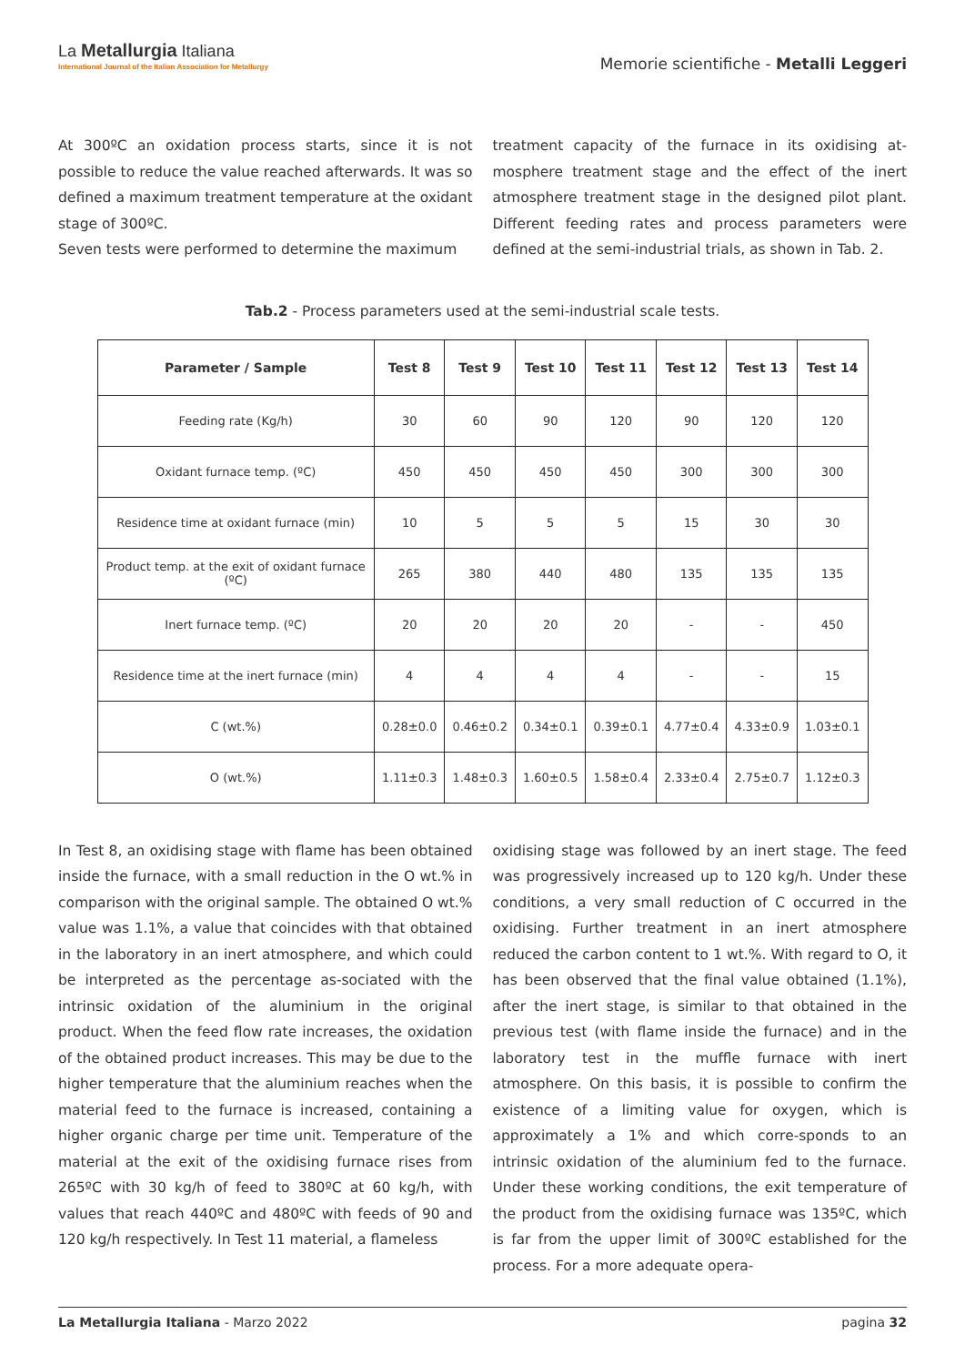La Metallurgia Italiana
International Journal of the Italian Association for Metallurgy
Memorie scientifiche - Metalli Leggeri
At 300ºC an oxidation process starts, since it is not possible to reduce the value reached afterwards. It was so defined a maximum treatment temperature at the oxidant stage of 300ºC.
Seven tests were performed to determine the maximum
treatment capacity of the furnace in its oxidising at-mosphere treatment stage and the effect of the inert atmosphere treatment stage in the designed pilot plant. Different feeding rates and process parameters were defined at the semi-industrial trials, as shown in Tab. 2.
Tab.2 - Process parameters used at the semi-industrial scale tests.
| Parameter / Sample | Test 8 | Test 9 | Test 10 | Test 11 | Test 12 | Test 13 | Test 14 |
| --- | --- | --- | --- | --- | --- | --- | --- |
| Feeding rate (Kg/h) | 30 | 60 | 90 | 120 | 90 | 120 | 120 |
| Oxidant furnace temp. (ºC) | 450 | 450 | 450 | 450 | 300 | 300 | 300 |
| Residence time at oxidant furnace (min) | 10 | 5 | 5 | 5 | 15 | 30 | 30 |
| Product temp. at the exit of oxidant furnace (ºC) | 265 | 380 | 440 | 480 | 135 | 135 | 135 |
| Inert furnace temp. (ºC) | 20 | 20 | 20 | 20 | - | - | 450 |
| Residence time at the inert furnace (min) | 4 | 4 | 4 | 4 | - | - | 15 |
| C (wt.%) | 0.28±0.0 | 0.46±0.2 | 0.34±0.1 | 0.39±0.1 | 4.77±0.4 | 4.33±0.9 | 1.03±0.1 |
| O (wt.%) | 1.11±0.3 | 1.48±0.3 | 1.60±0.5 | 1.58±0.4 | 2.33±0.4 | 2.75±0.7 | 1.12±0.3 |
In Test 8, an oxidising stage with flame has been obtained inside the furnace, with a small reduction in the O wt.% in comparison with the original sample. The obtained O wt.% value was 1.1%, a value that coincides with that obtained in the laboratory in an inert atmosphere, and which could be interpreted as the percentage as-sociated with the intrinsic oxidation of the aluminium in the original product. When the feed flow rate increases, the oxidation of the obtained product increases. This may be due to the higher temperature that the aluminium reaches when the material feed to the furnace is increased, containing a higher organic charge per time unit. Temperature of the material at the exit of the oxidising furnace rises from 265ºC with 30 kg/h of feed to 380ºC at 60 kg/h, with values that reach 440ºC and 480ºC with feeds of 90 and 120 kg/h respectively. In Test 11 material, a flameless
oxidising stage was followed by an inert stage. The feed was progressively increased up to 120 kg/h. Under these conditions, a very small reduction of C occurred in the oxidising. Further treatment in an inert atmosphere reduced the carbon content to 1 wt.%. With regard to O, it has been observed that the final value obtained (1.1%), after the inert stage, is similar to that obtained in the previous test (with flame inside the furnace) and in the laboratory test in the muffle furnace with inert atmosphere. On this basis, it is possible to confirm the existence of a limiting value for oxygen, which is approximately a 1% and which corre-sponds to an intrinsic oxidation of the aluminium fed to the furnace. Under these working conditions, the exit temperature of the product from the oxidising furnace was 135ºC, which is far from the upper limit of 300ºC established for the process. For a more adequate opera-
La Metallurgia Italiana - Marzo 2022
pagina 32